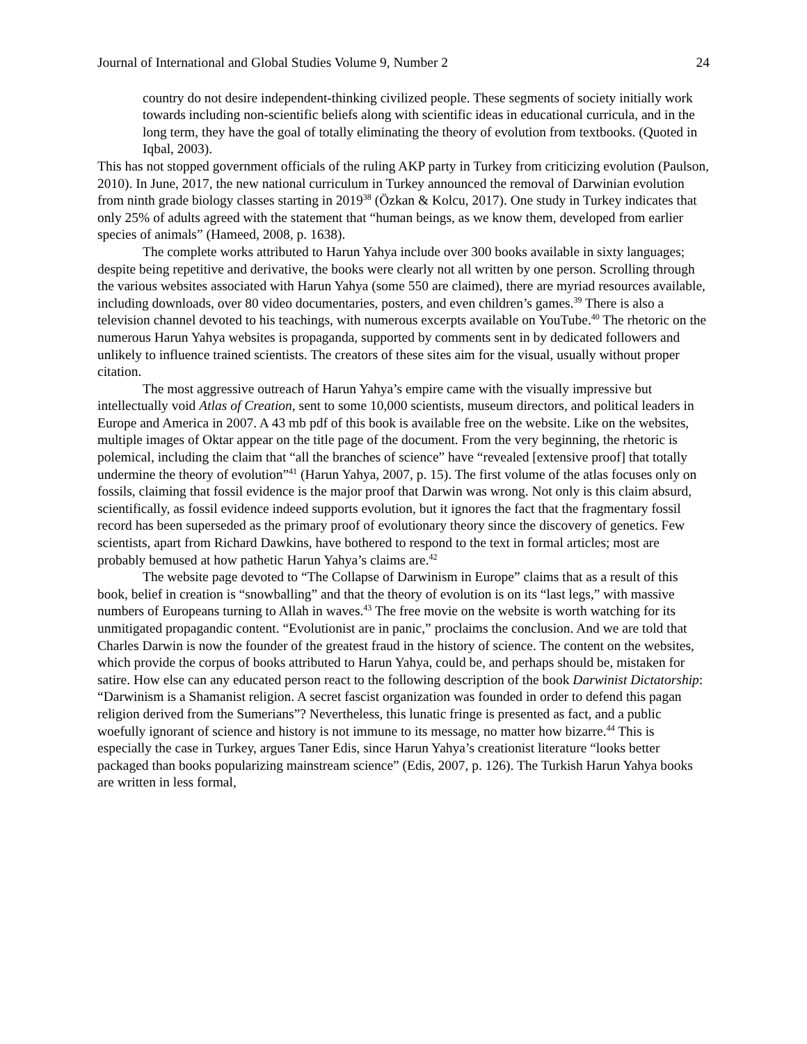Journal of International and Global Studies Volume 9, Number 2 24
country do not desire independent-thinking civilized people. These segments of society initially work towards including non-scientific beliefs along with scientific ideas in educational curricula, and in the long term, they have the goal of totally eliminating the theory of evolution from textbooks. (Quoted in Iqbal, 2003).
This has not stopped government officials of the ruling AKP party in Turkey from criticizing evolution (Paulson, 2010). In June, 2017, the new national curriculum in Turkey announced the removal of Darwinian evolution from ninth grade biology classes starting in 2019<sup>38</sup> (Özkan & Kolcu, 2017). One study in Turkey indicates that only 25% of adults agreed with the statement that “human beings, as we know them, developed from earlier species of animals” (Hameed, 2008, p. 1638).
The complete works attributed to Harun Yahya include over 300 books available in sixty languages; despite being repetitive and derivative, the books were clearly not all written by one person. Scrolling through the various websites associated with Harun Yahya (some 550 are claimed), there are myriad resources available, including downloads, over 80 video documentaries, posters, and even children’s games.<sup>39</sup> There is also a television channel devoted to his teachings, with numerous excerpts available on YouTube.<sup>40</sup> The rhetoric on the numerous Harun Yahya websites is propaganda, supported by comments sent in by dedicated followers and unlikely to influence trained scientists. The creators of these sites aim for the visual, usually without proper citation.
The most aggressive outreach of Harun Yahya’s empire came with the visually impressive but intellectually void Atlas of Creation, sent to some 10,000 scientists, museum directors, and political leaders in Europe and America in 2007. A 43 mb pdf of this book is available free on the website. Like on the websites, multiple images of Oktar appear on the title page of the document. From the very beginning, the rhetoric is polemical, including the claim that “all the branches of science” have “revealed [extensive proof] that totally undermine the theory of evolution”<sup>41</sup> (Harun Yahya, 2007, p. 15). The first volume of the atlas focuses only on fossils, claiming that fossil evidence is the major proof that Darwin was wrong. Not only is this claim absurd, scientifically, as fossil evidence indeed supports evolution, but it ignores the fact that the fragmentary fossil record has been superseded as the primary proof of evolutionary theory since the discovery of genetics. Few scientists, apart from Richard Dawkins, have bothered to respond to the text in formal articles; most are probably bemused at how pathetic Harun Yahya’s claims are.<sup>42</sup>
The website page devoted to “The Collapse of Darwinism in Europe” claims that as a result of this book, belief in creation is “snowballing” and that the theory of evolution is on its “last legs,” with massive numbers of Europeans turning to Allah in waves.<sup>43</sup> The free movie on the website is worth watching for its unmitigated propagandic content. “Evolutionist are in panic,” proclaims the conclusion. And we are told that Charles Darwin is now the founder of the greatest fraud in the history of science. The content on the websites, which provide the corpus of books attributed to Harun Yahya, could be, and perhaps should be, mistaken for satire. How else can any educated person react to the following description of the book Darwinist Dictatorship: “Darwinism is a Shamanist religion. A secret fascist organization was founded in order to defend this pagan religion derived from the Sumerians”? Nevertheless, this lunatic fringe is presented as fact, and a public woefully ignorant of science and history is not immune to its message, no matter how bizarre.<sup>44</sup> This is especially the case in Turkey, argues Taner Edis, since Harun Yahya’s creationist literature “looks better packaged than books popularizing mainstream science” (Edis, 2007, p. 126). The Turkish Harun Yahya books are written in less formal,